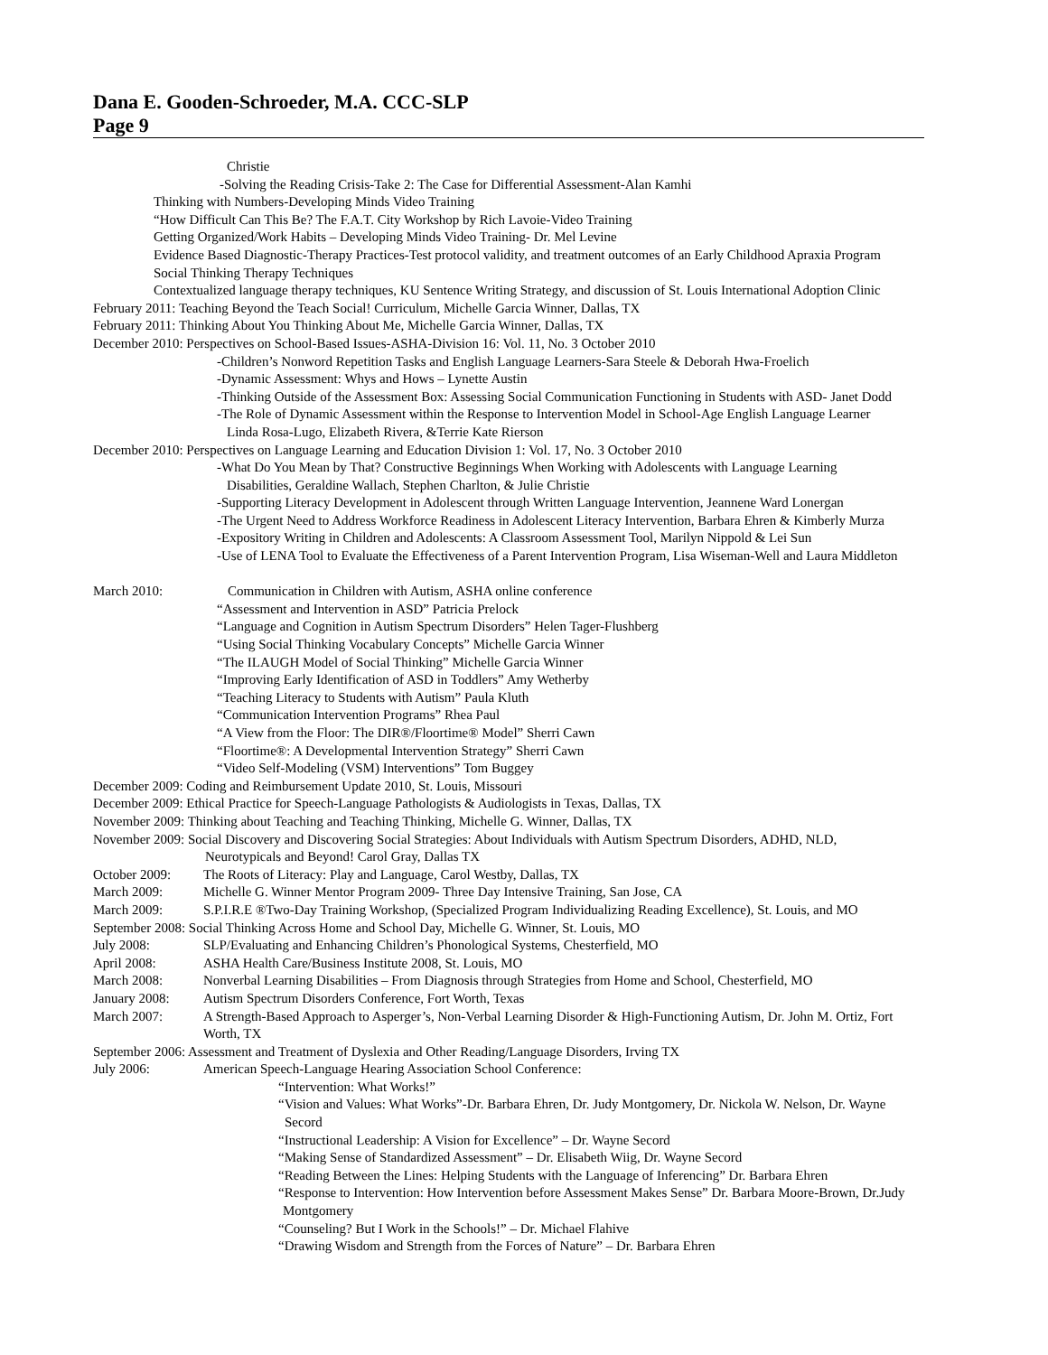Dana E. Gooden-Schroeder, M.A. CCC-SLP
Page 9
Christie
-Solving the Reading Crisis-Take 2: The Case for Differential Assessment-Alan Kamhi
Thinking with Numbers-Developing Minds Video Training
“How Difficult Can This Be? The F.A.T. City Workshop by Rich Lavoie-Video Training
Getting Organized/Work Habits – Developing Minds Video Training- Dr. Mel Levine
Evidence Based Diagnostic-Therapy Practices-Test protocol validity, and treatment outcomes of an Early Childhood Apraxia Program
Social Thinking Therapy Techniques
Contextualized language therapy techniques, KU Sentence Writing Strategy, and discussion of St. Louis International Adoption Clinic
February 2011: Teaching Beyond the Teach Social! Curriculum, Michelle Garcia Winner, Dallas, TX
February 2011: Thinking About You Thinking About Me, Michelle Garcia Winner, Dallas, TX
December 2010: Perspectives on School-Based Issues-ASHA-Division 16: Vol. 11, No. 3 October 2010
-Children’s Nonword Repetition Tasks and English Language Learners-Sara Steele & Deborah Hwa-Froelich
-Dynamic Assessment: Whys and Hows – Lynette Austin
-Thinking Outside of the Assessment Box: Assessing Social Communication Functioning in Students with ASD- Janet Dodd
-The Role of Dynamic Assessment within the Response to Intervention Model in School-Age English Language Learner
Linda Rosa-Lugo, Elizabeth Rivera, &Terrie Kate Rierson
December 2010: Perspectives on Language Learning and Education Division 1: Vol. 17, No. 3 October 2010
-What Do You Mean by That? Constructive Beginnings When Working with Adolescents with Language Learning
Disabilities, Geraldine Wallach, Stephen Charlton, & Julie Christie
-Supporting Literacy Development in Adolescent through Written Language Intervention, Jeannene Ward Lonergan
-The Urgent Need to Address Workforce Readiness in Adolescent Literacy Intervention, Barbara Ehren & Kimberly Murza
-Expository Writing in Children and Adolescents: A Classroom Assessment Tool, Marilyn Nippold & Lei Sun
-Use of LENA Tool to Evaluate the Effectiveness of a Parent Intervention Program, Lisa Wiseman-Well and Laura Middleton
March 2010: Communication in Children with Autism, ASHA online conference
“Assessment and Intervention in ASD” Patricia Prelock
“Language and Cognition in Autism Spectrum Disorders” Helen Tager-Flushberg
“Using Social Thinking Vocabulary Concepts” Michelle Garcia Winner
“The ILAUGH Model of Social Thinking” Michelle Garcia Winner
“Improving Early Identification of ASD in Toddlers” Amy Wetherby
“Teaching Literacy to Students with Autism” Paula Kluth
“Communication Intervention Programs” Rhea Paul
“A View from the Floor: The DIR®/Floortime® Model” Sherri Cawn
“Floortime®: A Developmental Intervention Strategy” Sherri Cawn
“Video Self-Modeling (VSM) Interventions” Tom Buggey
December 2009: Coding and Reimbursement Update 2010, St. Louis, Missouri
December 2009: Ethical Practice for Speech-Language Pathologists & Audiologists in Texas, Dallas, TX
November 2009: Thinking about Teaching and Teaching Thinking, Michelle G. Winner, Dallas, TX
November 2009: Social Discovery and Discovering Social Strategies: About Individuals with Autism Spectrum Disorders, ADHD, NLD,
Neurotypicals and Beyond! Carol Gray, Dallas TX
October 2009: The Roots of Literacy: Play and Language, Carol Westby, Dallas, TX
March 2009: Michelle G. Winner Mentor Program 2009- Three Day Intensive Training, San Jose, CA
March 2009: S.P.I.R.E ®Two-Day Training Workshop, (Specialized Program Individualizing Reading Excellence), St. Louis, and MO
September 2008: Social Thinking Across Home and School Day, Michelle G. Winner, St. Louis, MO
July 2008: SLP/Evaluating and Enhancing Children’s Phonological Systems, Chesterfield, MO
April 2008: ASHA Health Care/Business Institute 2008, St. Louis, MO
March 2008: Nonverbal Learning Disabilities – From Diagnosis through Strategies from Home and School, Chesterfield, MO
January 2008: Autism Spectrum Disorders Conference, Fort Worth, Texas
March 2007: A Strength-Based Approach to Asperger’s, Non-Verbal Learning Disorder & High-Functioning Autism, Dr. John M. Ortiz, Fort
Worth, TX
September 2006: Assessment and Treatment of Dyslexia and Other Reading/Language Disorders, Irving TX
July 2006: American Speech-Language Hearing Association School Conference:
“Intervention: What Works!”
“Vision and Values: What Works”-Dr. Barbara Ehren, Dr. Judy Montgomery, Dr. Nickola W. Nelson, Dr. Wayne
Secord
“Instructional Leadership: A Vision for Excellence” – Dr. Wayne Secord
“Making Sense of Standardized Assessment” – Dr. Elisabeth Wiig, Dr. Wayne Secord
“Reading Between the Lines: Helping Students with the Language of Inferencing” Dr. Barbara Ehren
“Response to Intervention: How Intervention before Assessment Makes Sense” Dr. Barbara Moore-Brown, Dr.Judy
Montgomery
“Counseling? But I Work in the Schools!” – Dr. Michael Flahive
“Drawing Wisdom and Strength from the Forces of Nature” – Dr. Barbara Ehren